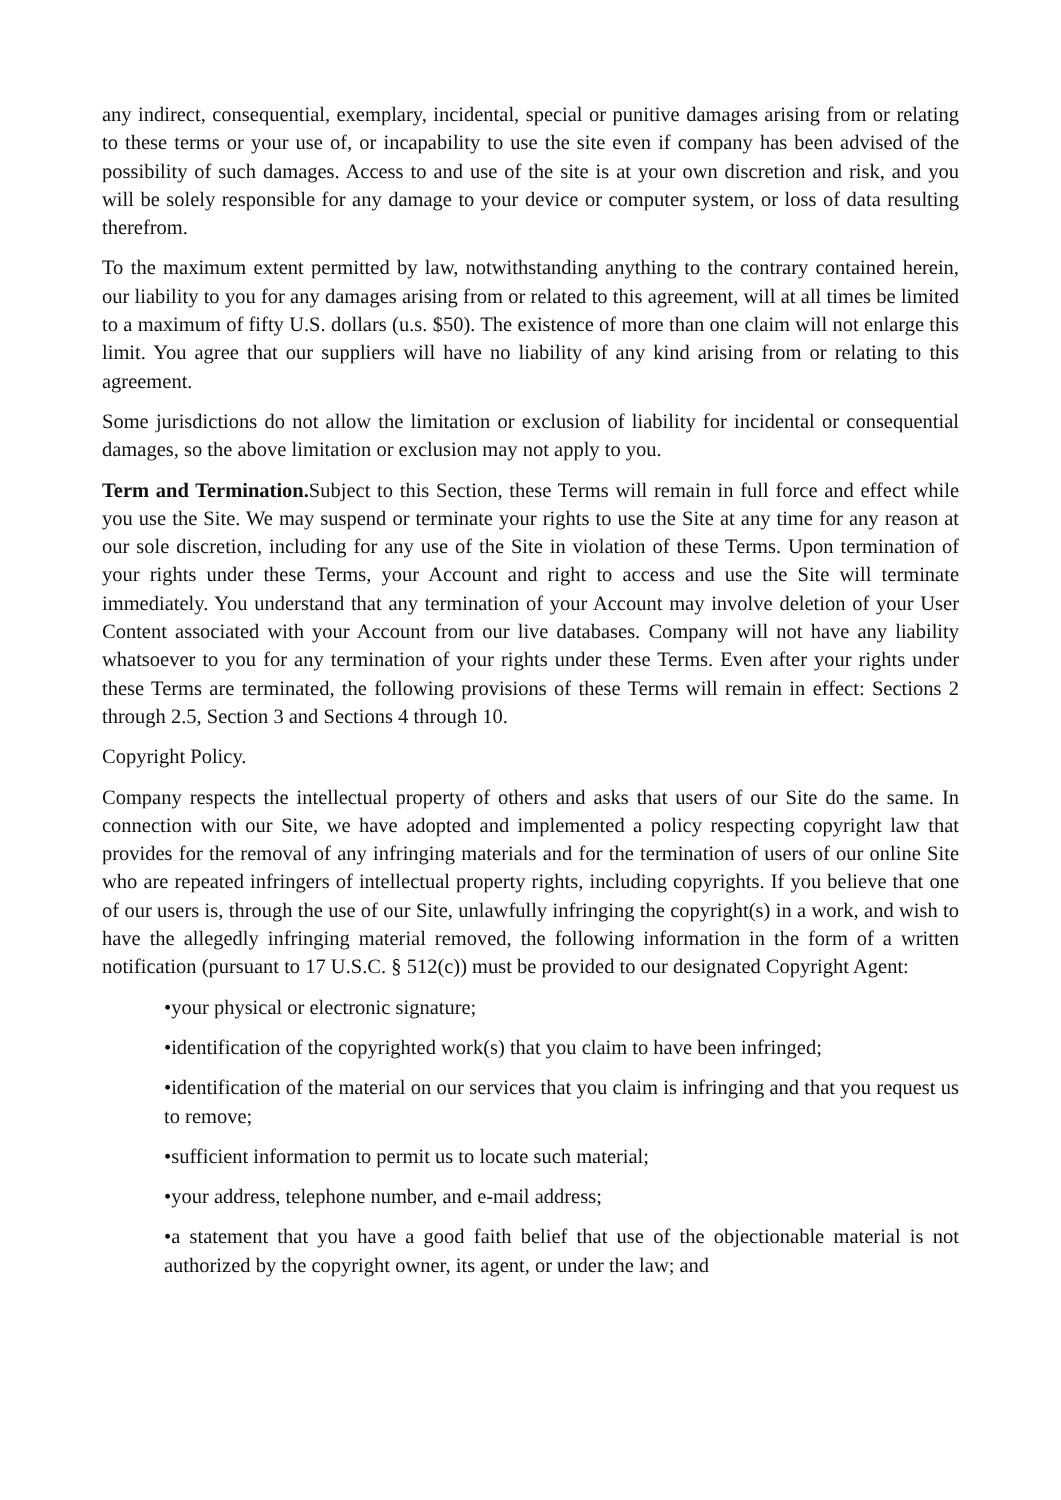any indirect, consequential, exemplary, incidental, special or punitive damages arising from or relating to these terms or your use of, or incapability to use the site even if company has been advised of the possibility of such damages. Access to and use of the site is at your own discretion and risk, and you will be solely responsible for any damage to your device or computer system, or loss of data resulting therefrom.
To the maximum extent permitted by law, notwithstanding anything to the contrary contained herein, our liability to you for any damages arising from or related to this agreement, will at all times be limited to a maximum of fifty U.S. dollars (u.s. $50). The existence of more than one claim will not enlarge this limit. You agree that our suppliers will have no liability of any kind arising from or relating to this agreement.
Some jurisdictions do not allow the limitation or exclusion of liability for incidental or consequential damages, so the above limitation or exclusion may not apply to you.
Term and Termination. Subject to this Section, these Terms will remain in full force and effect while you use the Site. We may suspend or terminate your rights to use the Site at any time for any reason at our sole discretion, including for any use of the Site in violation of these Terms. Upon termination of your rights under these Terms, your Account and right to access and use the Site will terminate immediately. You understand that any termination of your Account may involve deletion of your User Content associated with your Account from our live databases. Company will not have any liability whatsoever to you for any termination of your rights under these Terms. Even after your rights under these Terms are terminated, the following provisions of these Terms will remain in effect: Sections 2 through 2.5, Section 3 and Sections 4 through 10.
Copyright Policy.
Company respects the intellectual property of others and asks that users of our Site do the same. In connection with our Site, we have adopted and implemented a policy respecting copyright law that provides for the removal of any infringing materials and for the termination of users of our online Site who are repeated infringers of intellectual property rights, including copyrights. If you believe that one of our users is, through the use of our Site, unlawfully infringing the copyright(s) in a work, and wish to have the allegedly infringing material removed, the following information in the form of a written notification (pursuant to 17 U.S.C. § 512(c)) must be provided to our designated Copyright Agent:
•your physical or electronic signature;
•identification of the copyrighted work(s) that you claim to have been infringed;
•identification of the material on our services that you claim is infringing and that you request us to remove;
•sufficient information to permit us to locate such material;
•your address, telephone number, and e-mail address;
•a statement that you have a good faith belief that use of the objectionable material is not authorized by the copyright owner, its agent, or under the law; and